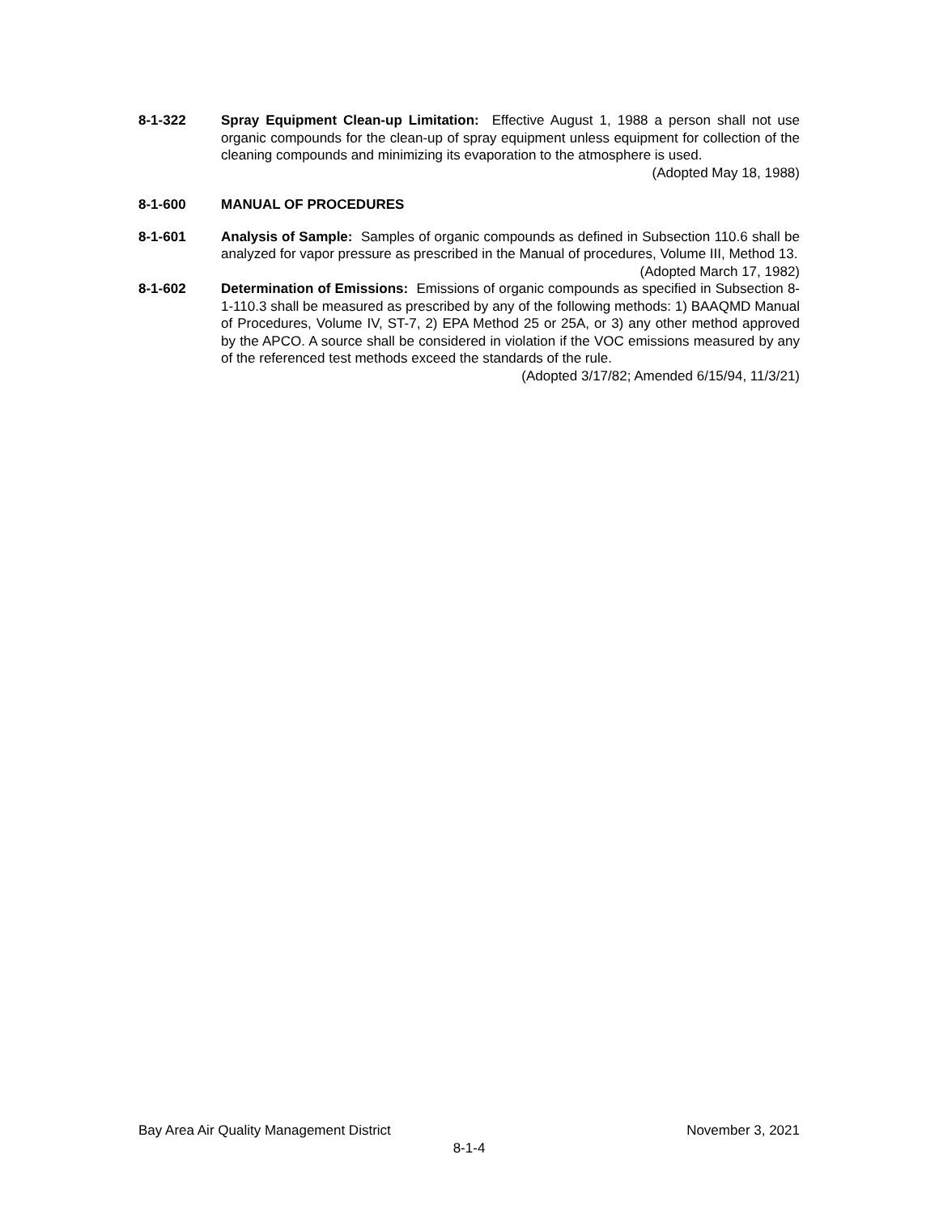8-1-322 Spray Equipment Clean-up Limitation: Effective August 1, 1988 a person shall not use organic compounds for the clean-up of spray equipment unless equipment for collection of the cleaning compounds and minimizing its evaporation to the atmosphere is used. (Adopted May 18, 1988)
8-1-600 MANUAL OF PROCEDURES
8-1-601 Analysis of Sample: Samples of organic compounds as defined in Subsection 110.6 shall be analyzed for vapor pressure as prescribed in the Manual of procedures, Volume III, Method 13. (Adopted March 17, 1982)
8-1-602 Determination of Emissions: Emissions of organic compounds as specified in Subsection 8-1-110.3 shall be measured as prescribed by any of the following methods: 1) BAAQMD Manual of Procedures, Volume IV, ST-7, 2) EPA Method 25 or 25A, or 3) any other method approved by the APCO. A source shall be considered in violation if the VOC emissions measured by any of the referenced test methods exceed the standards of the rule.
(Adopted 3/17/82; Amended 6/15/94, 11/3/21)
Bay Area Air Quality Management District November 3, 2021
8-1-4